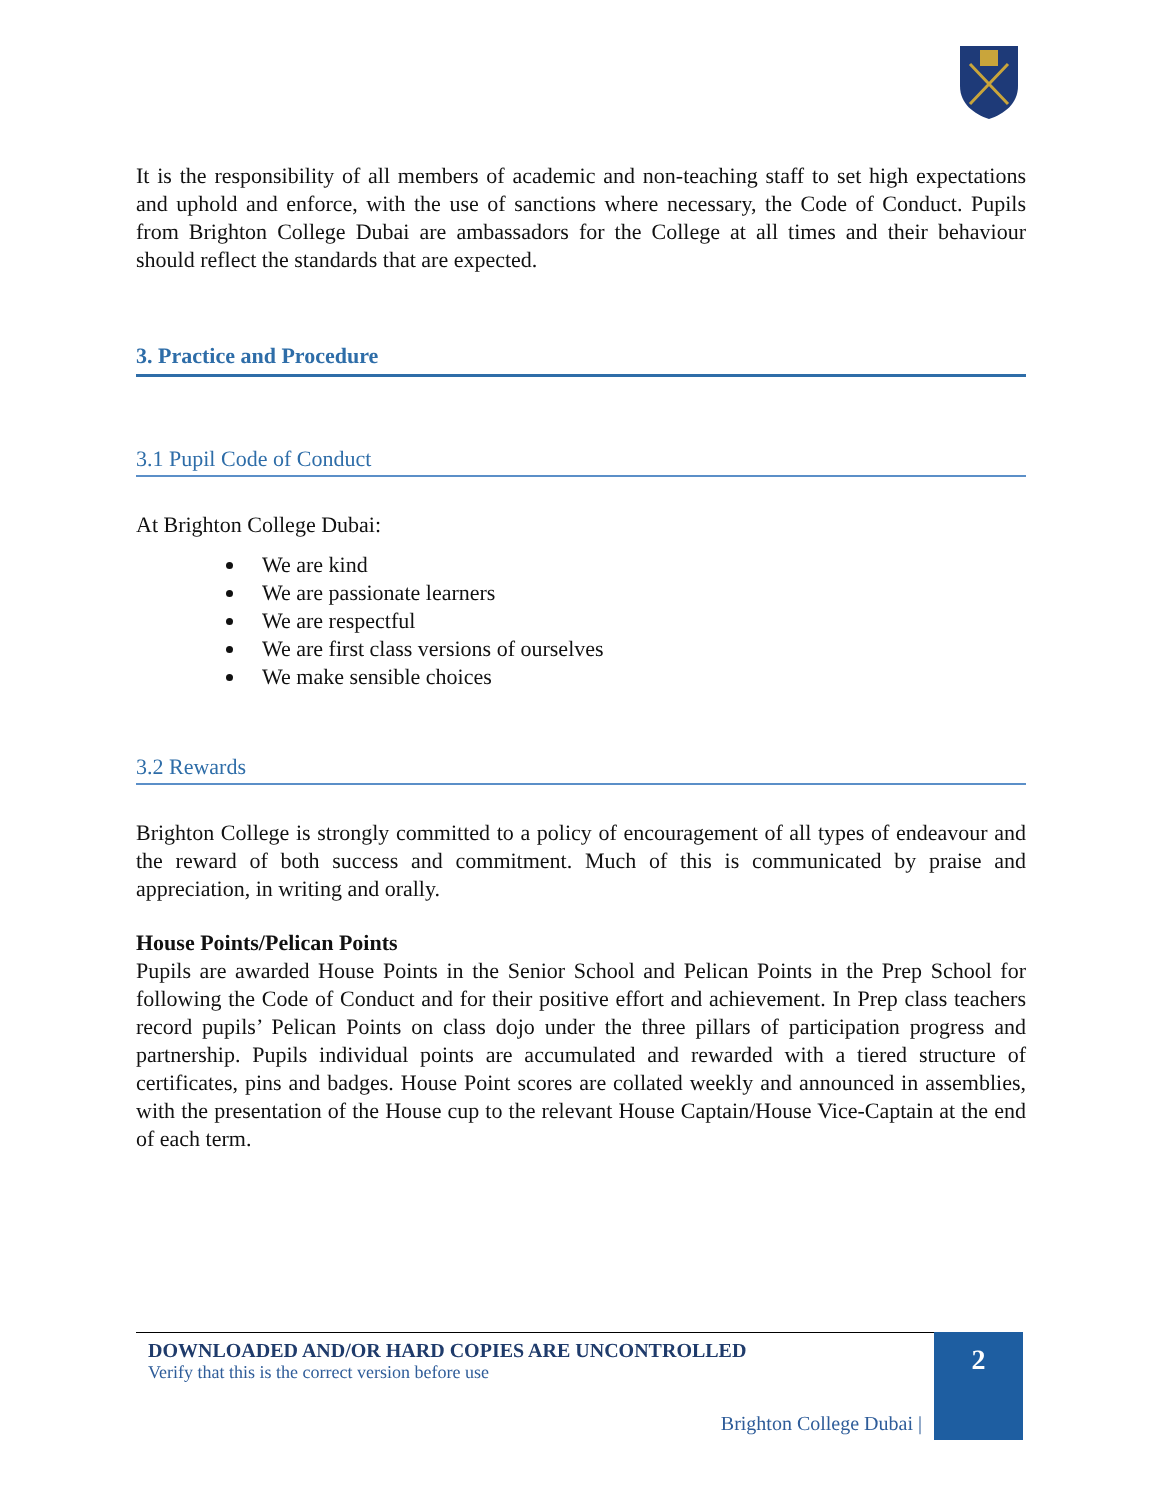It is the responsibility of all members of academic and non-teaching staff to set high expectations and uphold and enforce, with the use of sanctions where necessary, the Code of Conduct. Pupils from Brighton College Dubai are ambassadors for the College at all times and their behaviour should reflect the standards that are expected.
3. Practice and Procedure
3.1 Pupil Code of Conduct
At Brighton College Dubai:
We are kind
We are passionate learners
We are respectful
We are first class versions of ourselves
We make sensible choices
3.2 Rewards
Brighton College is strongly committed to a policy of encouragement of all types of endeavour and the reward of both success and commitment. Much of this is communicated by praise and appreciation, in writing and orally.
House Points/Pelican Points
Pupils are awarded House Points in the Senior School and Pelican Points in the Prep School for following the Code of Conduct and for their positive effort and achievement. In Prep class teachers record pupils’ Pelican Points on class dojo under the three pillars of participation progress and partnership. Pupils individual points are accumulated and rewarded with a tiered structure of certificates, pins and badges. House Point scores are collated weekly and announced in assemblies, with the presentation of the House cup to the relevant House Captain/House Vice-Captain at the end of each term.
DOWNLOADED AND/OR HARD COPIES ARE UNCONTROLLED
Verify that this is the correct version before use
Brighton College Dubai |
2